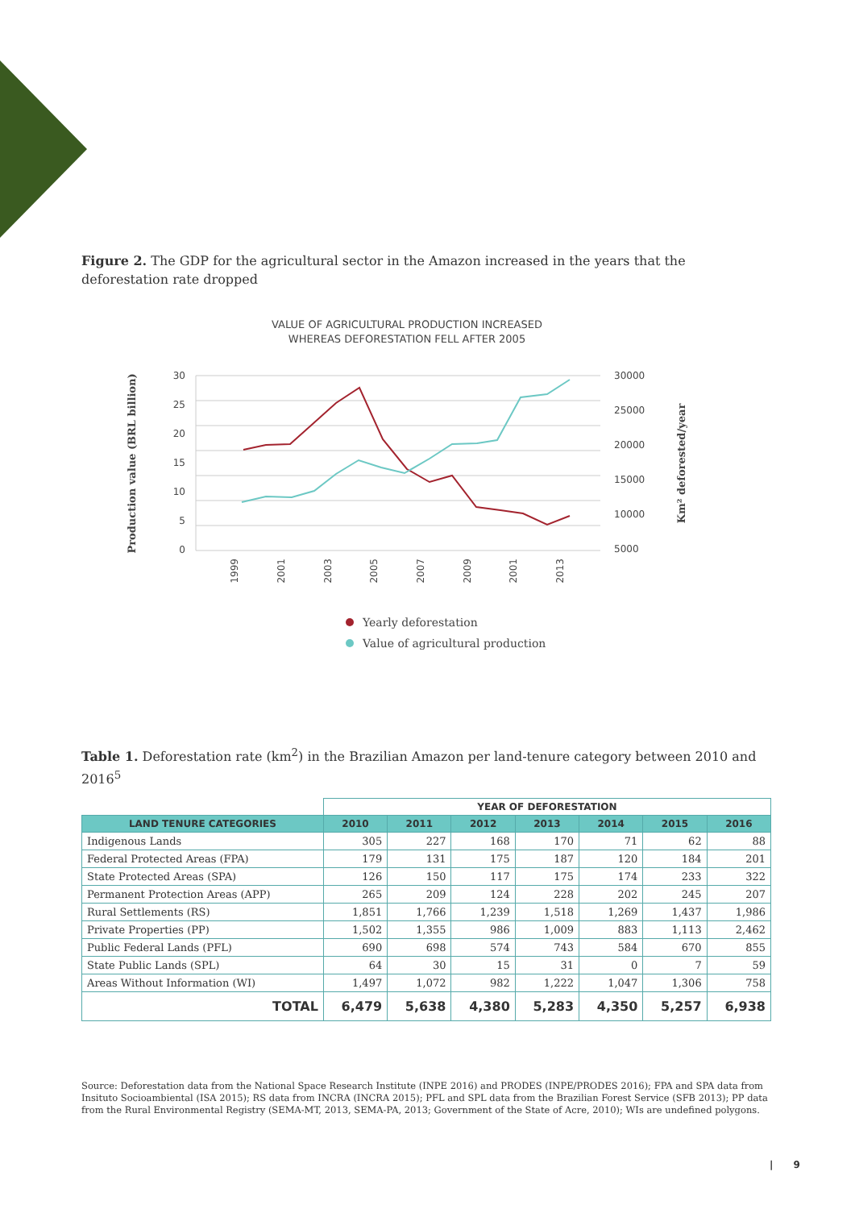Figure 2. The GDP for the agricultural sector in the Amazon increased in the years that the deforestation rate dropped
VALUE OF AGRICULTURAL PRODUCTION INCREASED
WHEREAS DEFORESTATION FELL AFTER 2005
30
25
20
15
10
5
0
30000
25000
20000
15000
10000
5000
1999
2001
2003
2005
2007
2009
2001
2013
Production value (BRL billion)
Km² deforested/year
Yearly deforestation
Value of agricultural production
Table 1. Deforestation rate (km<sup>2</sup>) in the Brazilian Amazon per land-tenure category between 2010 and 2016<sup>5</sup>
| | YEAR OF DEFORESTATION | | | | | | |
| LAND TENURE CATEGORIES | 2010 | 2011 | 2012 | 2013 | 2014 | 2015 | 2016 |
| Indigenous Lands | 305 | 227 | 168 | 170 | 71 | 62 | 88 |
| Federal Protected Areas (FPA) | 179 | 131 | 175 | 187 | 120 | 184 | 201 |
| State Protected Areas (SPA) | 126 | 150 | 117 | 175 | 174 | 233 | 322 |
| Permanent Protection Areas (APP) | 265 | 209 | 124 | 228 | 202 | 245 | 207 |
| Rural Settlements (RS) | 1,851 | 1,766 | 1,239 | 1,518 | 1,269 | 1,437 | 1,986 |
| Private Properties (PP) | 1,502 | 1,355 | 986 | 1,009 | 883 | 1,113 | 2,462 |
| Public Federal Lands (PFL) | 690 | 698 | 574 | 743 | 584 | 670 | 855 |
| State Public Lands (SPL) | 64 | 30 | 15 | 31 | 0 | 7 | 59 |
| Areas Without Information (WI) | 1,497 | 1,072 | 982 | 1,222 | 1,047 | 1,306 | 758 |
| TOTAL | 6,479 | 5,638 | 4,380 | 5,283 | 4,350 | 5,257 | 6,938 |
Source: Deforestation data from the National Space Research Institute (INPE 2016) and PRODES (INPE/PRODES 2016); FPA and SPA data from Insituto Socioambiental (ISA 2015); RS data from INCRA (INCRA 2015); PFL and SPL data from the Brazilian Forest Service (SFB 2013); PP data from the Rural Environmental Registry (SEMA-MT, 2013, SEMA-PA, 2013; Government of the State of Acre, 2010); WIs are undefined polygons.
| 9